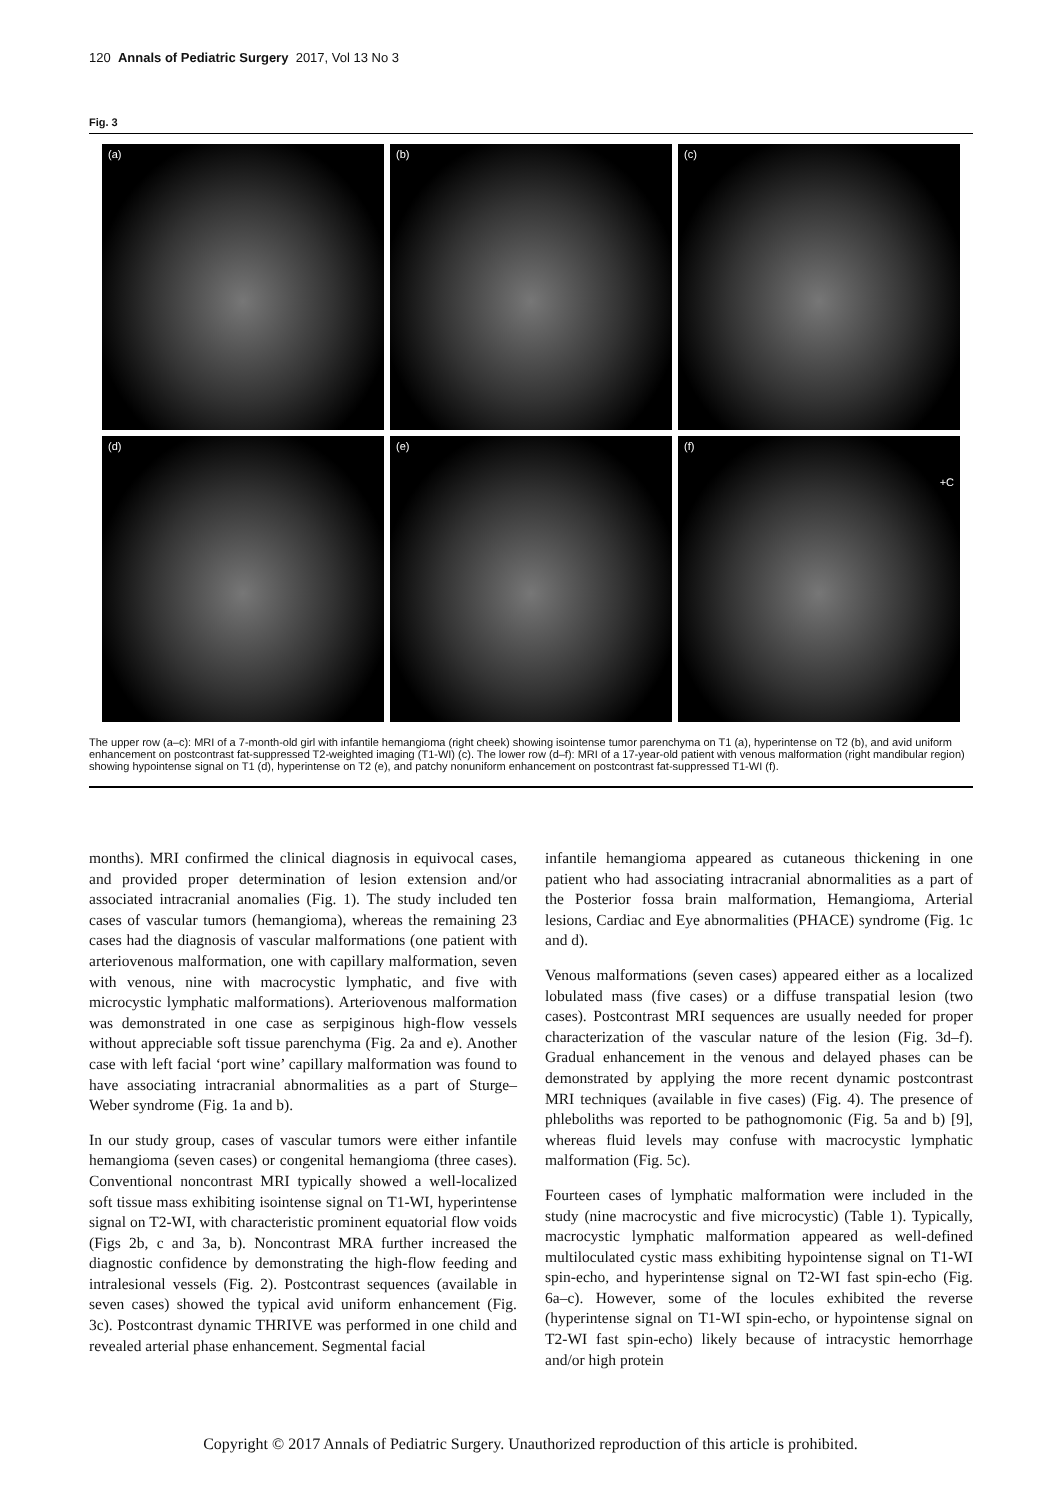120 Annals of Pediatric Surgery 2017, Vol 13 No 3
Fig. 3
(a)
(b)
(c)
(d)
(e)
(f) +C
The upper row (a–c): MRI of a 7-month-old girl with infantile hemangioma (right cheek) showing isointense tumor parenchyma on T1 (a), hyperintense on T2 (b), and avid uniform enhancement on postcontrast fat-suppressed T2-weighted imaging (T1-WI) (c). The lower row (d–f): MRI of a 17-year-old patient with venous malformation (right mandibular region) showing hypointense signal on T1 (d), hyperintense on T2 (e), and patchy nonuniform enhancement on postcontrast fat-suppressed T1-WI (f).
months). MRI confirmed the clinical diagnosis in equivocal cases, and provided proper determination of lesion extension and/or associated intracranial anomalies (Fig. 1). The study included ten cases of vascular tumors (hemangioma), whereas the remaining 23 cases had the diagnosis of vascular malformations (one patient with arteriovenous malformation, one with capillary malformation, seven with venous, nine with macrocystic lymphatic, and five with microcystic lymphatic malformations). Arteriovenous malformation was demonstrated in one case as serpiginous high-flow vessels without appreciable soft tissue parenchyma (Fig. 2a and e). Another case with left facial ‘port wine’ capillary malformation was found to have associating intracranial abnormalities as a part of Sturge–Weber syndrome (Fig. 1a and b).
In our study group, cases of vascular tumors were either infantile hemangioma (seven cases) or congenital hemangioma (three cases). Conventional noncontrast MRI typically showed a well-localized soft tissue mass exhibiting isointense signal on T1-WI, hyperintense signal on T2-WI, with characteristic prominent equatorial flow voids (Figs 2b, c and 3a, b). Noncontrast MRA further increased the diagnostic confidence by demonstrating the high-flow feeding and intralesional vessels (Fig. 2). Postcontrast sequences (available in seven cases) showed the typical avid uniform enhancement (Fig. 3c). Postcontrast dynamic THRIVE was performed in one child and revealed arterial phase enhancement. Segmental facial
infantile hemangioma appeared as cutaneous thickening in one patient who had associating intracranial abnormalities as a part of the Posterior fossa brain malformation, Hemangioma, Arterial lesions, Cardiac and Eye abnormalities (PHACE) syndrome (Fig. 1c and d).
Venous malformations (seven cases) appeared either as a localized lobulated mass (five cases) or a diffuse transpatial lesion (two cases). Postcontrast MRI sequences are usually needed for proper characterization of the vascular nature of the lesion (Fig. 3d–f). Gradual enhancement in the venous and delayed phases can be demonstrated by applying the more recent dynamic postcontrast MRI techniques (available in five cases) (Fig. 4). The presence of phleboliths was reported to be pathognomonic (Fig. 5a and b) [9], whereas fluid levels may confuse with macrocystic lymphatic malformation (Fig. 5c).
Fourteen cases of lymphatic malformation were included in the study (nine macrocystic and five microcystic) (Table 1). Typically, macrocystic lymphatic malformation appeared as well-defined multiloculated cystic mass exhibiting hypointense signal on T1-WI spin-echo, and hyperintense signal on T2-WI fast spin-echo (Fig. 6a–c). However, some of the locules exhibited the reverse (hyperintense signal on T1-WI spin-echo, or hypointense signal on T2-WI fast spin-echo) likely because of intracystic hemorrhage and/or high protein
Copyright © 2017 Annals of Pediatric Surgery. Unauthorized reproduction of this article is prohibited.